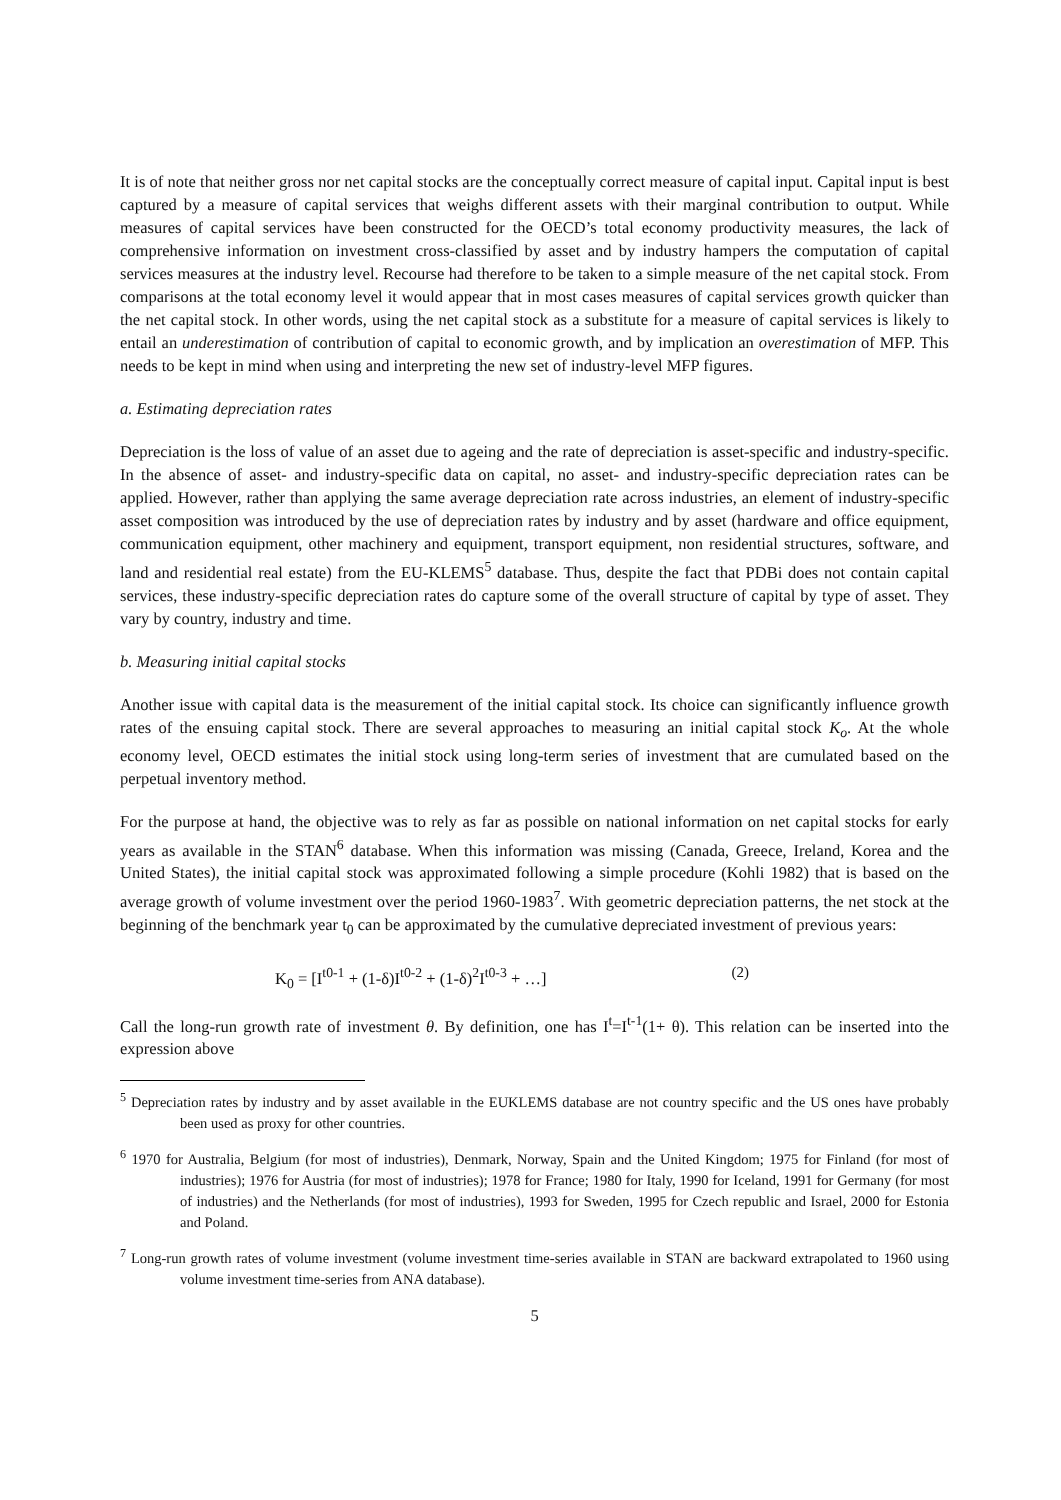It is of note that neither gross nor net capital stocks are the conceptually correct measure of capital input. Capital input is best captured by a measure of capital services that weighs different assets with their marginal contribution to output. While measures of capital services have been constructed for the OECD’s total economy productivity measures, the lack of comprehensive information on investment cross-classified by asset and by industry hampers the computation of capital services measures at the industry level. Recourse had therefore to be taken to a simple measure of the net capital stock. From comparisons at the total economy level it would appear that in most cases measures of capital services growth quicker than the net capital stock. In other words, using the net capital stock as a substitute for a measure of capital services is likely to entail an underestimation of contribution of capital to economic growth, and by implication an overestimation of MFP. This needs to be kept in mind when using and interpreting the new set of industry-level MFP figures.
a. Estimating depreciation rates
Depreciation is the loss of value of an asset due to ageing and the rate of depreciation is asset-specific and industry-specific. In the absence of asset- and industry-specific data on capital, no asset- and industry-specific depreciation rates can be applied. However, rather than applying the same average depreciation rate across industries, an element of industry-specific asset composition was introduced by the use of depreciation rates by industry and by asset (hardware and office equipment, communication equipment, other machinery and equipment, transport equipment, non residential structures, software, and land and residential real estate) from the EU-KLEMS<sup>5</sup> database. Thus, despite the fact that PDBi does not contain capital services, these industry-specific depreciation rates do capture some of the overall structure of capital by type of asset. They vary by country, industry and time.
b. Measuring initial capital stocks
Another issue with capital data is the measurement of the initial capital stock. Its choice can significantly influence growth rates of the ensuing capital stock. There are several approaches to measuring an initial capital stock K<sub>o</sub>. At the whole economy level, OECD estimates the initial stock using long-term series of investment that are cumulated based on the perpetual inventory method.
For the purpose at hand, the objective was to rely as far as possible on national information on net capital stocks for early years as available in the STAN<sup>6</sup> database. When this information was missing (Canada, Greece, Ireland, Korea and the United States), the initial capital stock was approximated following a simple procedure (Kohli 1982) that is based on the average growth of volume investment over the period 1960-1983<sup>7</sup>. With geometric depreciation patterns, the net stock at the beginning of the benchmark year t<sub>0</sub> can be approximated by the cumulative depreciated investment of previous years:
K<sub>0</sub> = [I<sup>t0-1</sup> + (1-δ)I<sup>t0-2</sup> + (1-δ)<sup>2</sup>I<sup>t0-3</sup> + …] (2)
Call the long-run growth rate of investment θ. By definition, one has I<sup>t</sup>=I<sup>t-1</sup>(1+ θ). This relation can be inserted into the expression above
<sup>5</sup> Depreciation rates by industry and by asset available in the EUKLEMS database are not country specific and the US ones have probably been used as proxy for other countries.
<sup>6</sup> 1970 for Australia, Belgium (for most of industries), Denmark, Norway, Spain and the United Kingdom; 1975 for Finland (for most of industries); 1976 for Austria (for most of industries); 1978 for France; 1980 for Italy, 1990 for Iceland, 1991 for Germany (for most of industries) and the Netherlands (for most of industries), 1993 for Sweden, 1995 for Czech republic and Israel, 2000 for Estonia and Poland.
<sup>7</sup> Long-run growth rates of volume investment (volume investment time-series available in STAN are backward extrapolated to 1960 using volume investment time-series from ANA database).
5